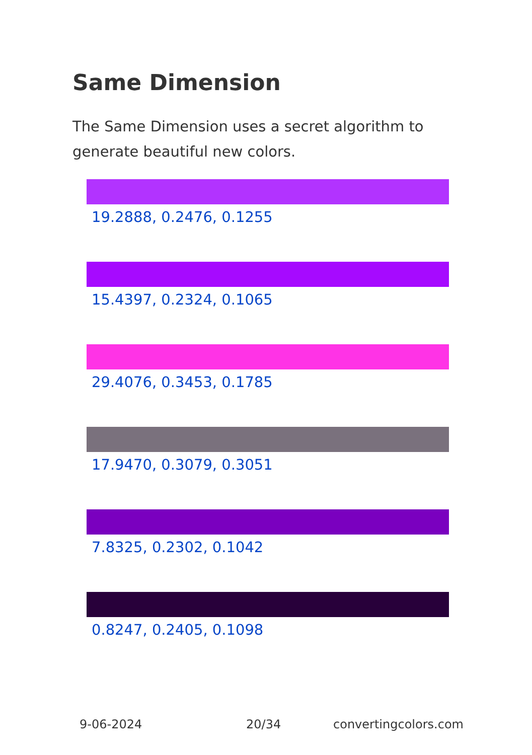Same Dimension
The Same Dimension uses a secret algorithm to generate beautiful new colors.
19.2888, 0.2476, 0.1255
15.4397, 0.2324, 0.1065
29.4076, 0.3453, 0.1785
17.9470, 0.3079, 0.3051
7.8325, 0.2302, 0.1042
0.8247, 0.2405, 0.1098
9-06-2024 20/34 convertingcolors.com